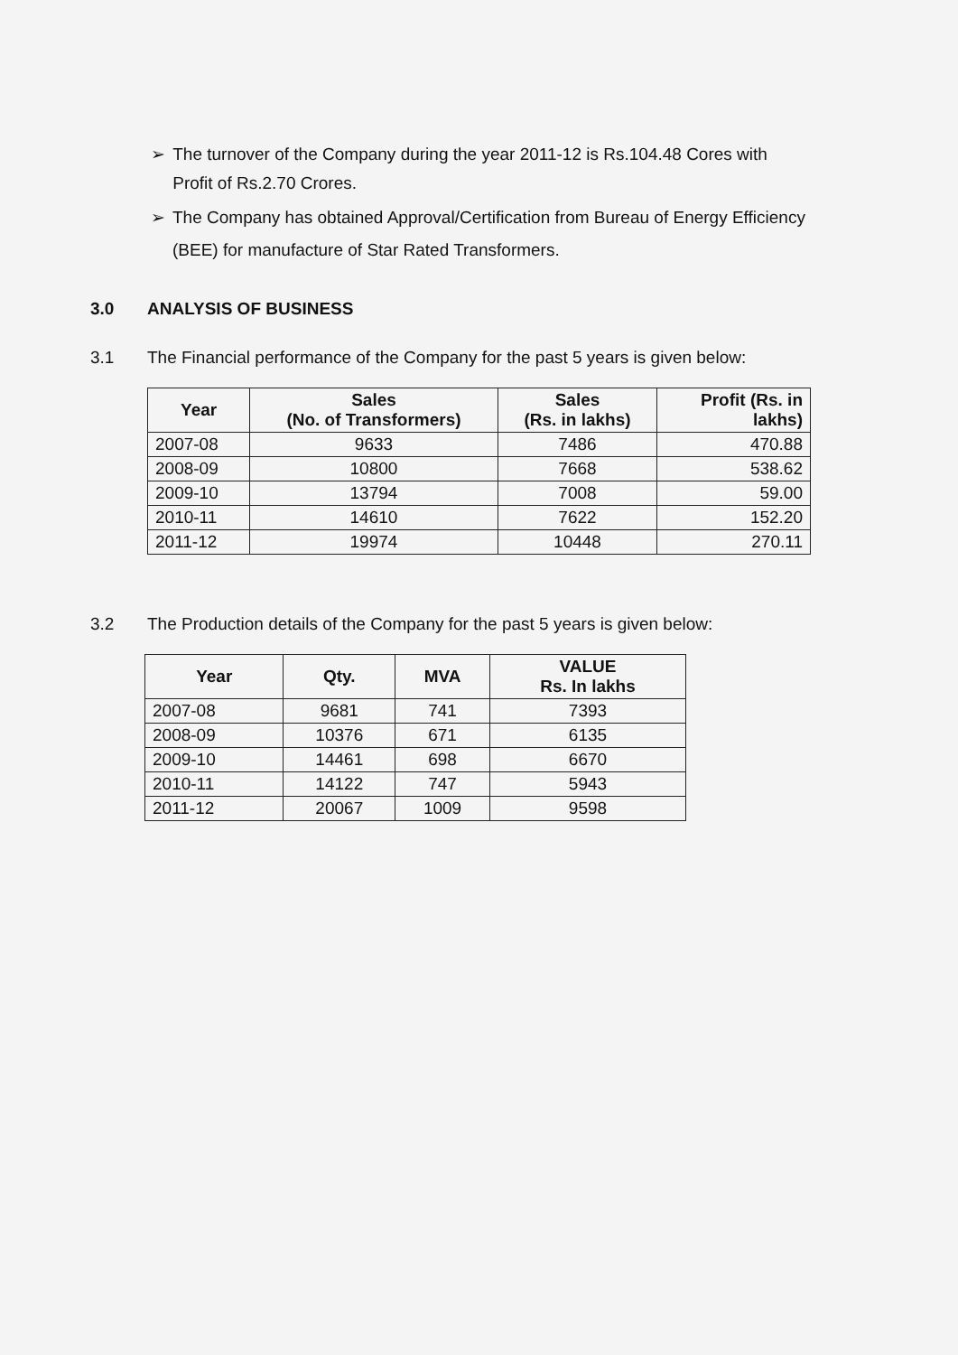➢ The turnover of the Company during the year 2011-12 is Rs.104.48 Cores with Profit of Rs.2.70 Crores.
➢ The Company has obtained Approval/Certification from Bureau of Energy Efficiency (BEE) for manufacture of Star Rated Transformers.
3.0 ANALYSIS OF BUSINESS
3.1 The Financial performance of the Company for the past 5 years is given below:
| Year | Sales (No. of Transformers) | Sales (Rs. in lakhs) | Profit (Rs. in lakhs) |
| --- | --- | --- | --- |
| 2007-08 | 9633 | 7486 | 470.88 |
| 2008-09 | 10800 | 7668 | 538.62 |
| 2009-10 | 13794 | 7008 | 59.00 |
| 2010-11 | 14610 | 7622 | 152.20 |
| 2011-12 | 19974 | 10448 | 270.11 |
3.2 The Production details of the Company for the past 5 years is given below:
| Year | Qty. | MVA | VALUE Rs. In lakhs |
| --- | --- | --- | --- |
| 2007-08 | 9681 | 741 | 7393 |
| 2008-09 | 10376 | 671 | 6135 |
| 2009-10 | 14461 | 698 | 6670 |
| 2010-11 | 14122 | 747 | 5943 |
| 2011-12 | 20067 | 1009 | 9598 |